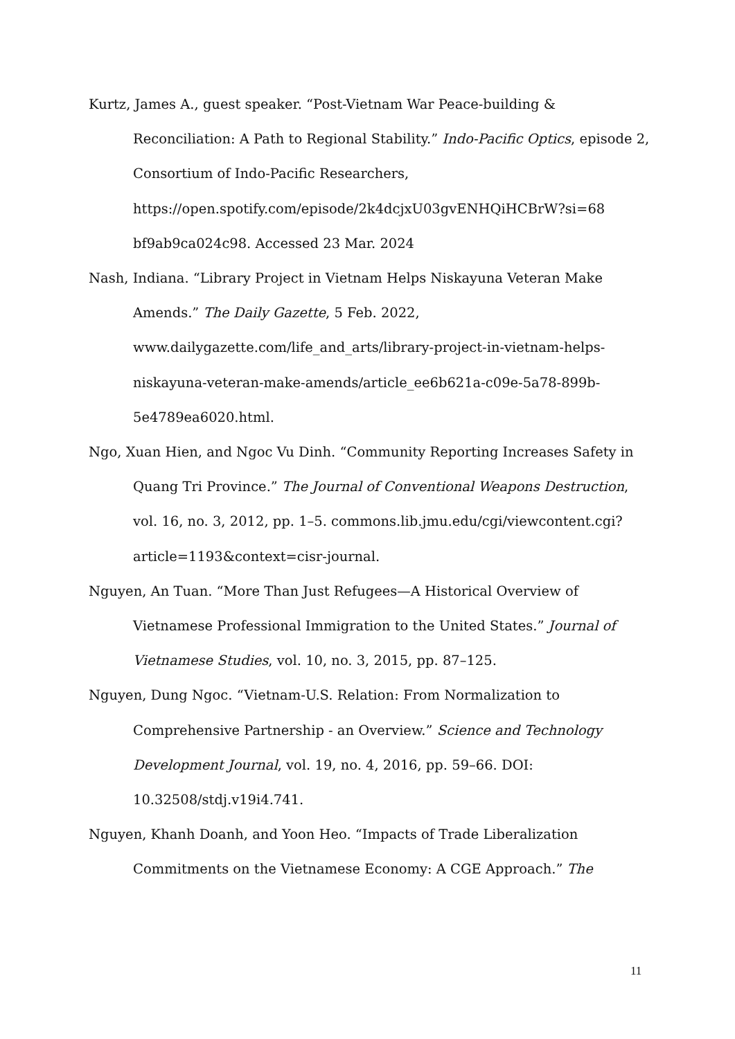Kurtz, James A., guest speaker. “Post-Vietnam War Peace-building & Reconciliation: A Path to Regional Stability.” Indo-Pacific Optics, episode 2, Consortium of Indo-Pacific Researchers, https://open.spotify.com/episode/2k4dcjxU03gvENHQiHCBrW?si=68 bf9ab9ca024c98. Accessed 23 Mar. 2024
Nash, Indiana. “Library Project in Vietnam Helps Niskayuna Veteran Make Amends.” The Daily Gazette, 5 Feb. 2022, www.dailygazette.com/life_and_arts/library-project-in-vietnam-helps-niskayuna-veteran-make-amends/article_ee6b621a-c09e-5a78-899b-5e4789ea6020.html.
Ngo, Xuan Hien, and Ngoc Vu Dinh. “Community Reporting Increases Safety in Quang Tri Province.” The Journal of Conventional Weapons Destruction, vol. 16, no. 3, 2012, pp. 1–5. commons.lib.jmu.edu/cgi/viewcontent.cgi?article=1193&context=cisr-journal.
Nguyen, An Tuan. “More Than Just Refugees—A Historical Overview of Vietnamese Professional Immigration to the United States.” Journal of Vietnamese Studies, vol. 10, no. 3, 2015, pp. 87–125.
Nguyen, Dung Ngoc. “Vietnam-U.S. Relation: From Normalization to Comprehensive Partnership - an Overview.” Science and Technology Development Journal, vol. 19, no. 4, 2016, pp. 59–66. DOI: 10.32508/stdj.v19i4.741.
Nguyen, Khanh Doanh, and Yoon Heo. “Impacts of Trade Liberalization Commitments on the Vietnamese Economy: A CGE Approach.” The
11